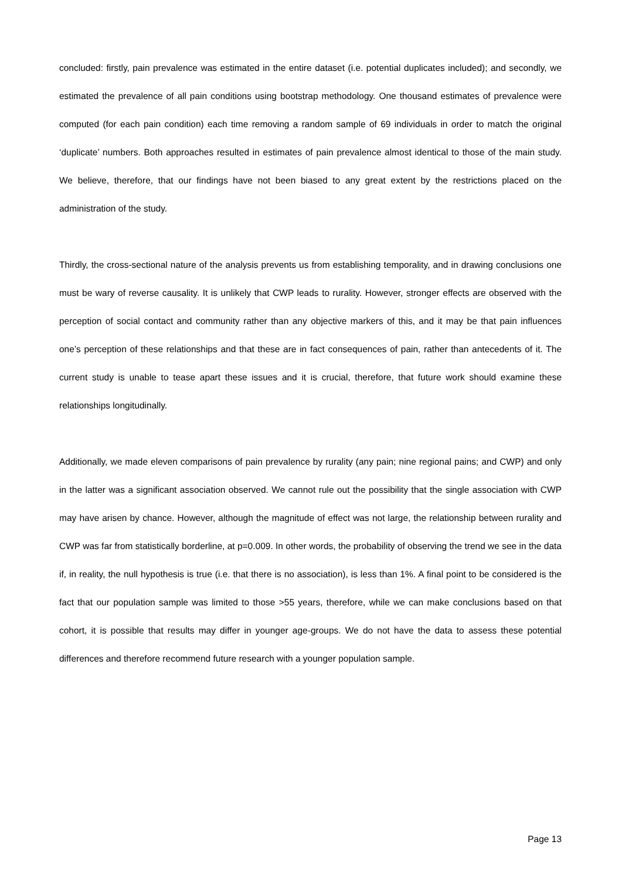concluded: firstly, pain prevalence was estimated in the entire dataset (i.e. potential duplicates included); and secondly, we estimated the prevalence of all pain conditions using bootstrap methodology. One thousand estimates of prevalence were computed (for each pain condition) each time removing a random sample of 69 individuals in order to match the original ‘duplicate’ numbers. Both approaches resulted in estimates of pain prevalence almost identical to those of the main study. We believe, therefore, that our findings have not been biased to any great extent by the restrictions placed on the administration of the study.
Thirdly, the cross-sectional nature of the analysis prevents us from establishing temporality, and in drawing conclusions one must be wary of reverse causality. It is unlikely that CWP leads to rurality. However, stronger effects are observed with the perception of social contact and community rather than any objective markers of this, and it may be that pain influences one’s perception of these relationships and that these are in fact consequences of pain, rather than antecedents of it. The current study is unable to tease apart these issues and it is crucial, therefore, that future work should examine these relationships longitudinally.
Additionally, we made eleven comparisons of pain prevalence by rurality (any pain; nine regional pains; and CWP) and only in the latter was a significant association observed. We cannot rule out the possibility that the single association with CWP may have arisen by chance. However, although the magnitude of effect was not large, the relationship between rurality and CWP was far from statistically borderline, at p=0.009. In other words, the probability of observing the trend we see in the data if, in reality, the null hypothesis is true (i.e. that there is no association), is less than 1%. A final point to be considered is the fact that our population sample was limited to those >55 years, therefore, while we can make conclusions based on that cohort, it is possible that results may differ in younger age-groups. We do not have the data to assess these potential differences and therefore recommend future research with a younger population sample.
Page 13